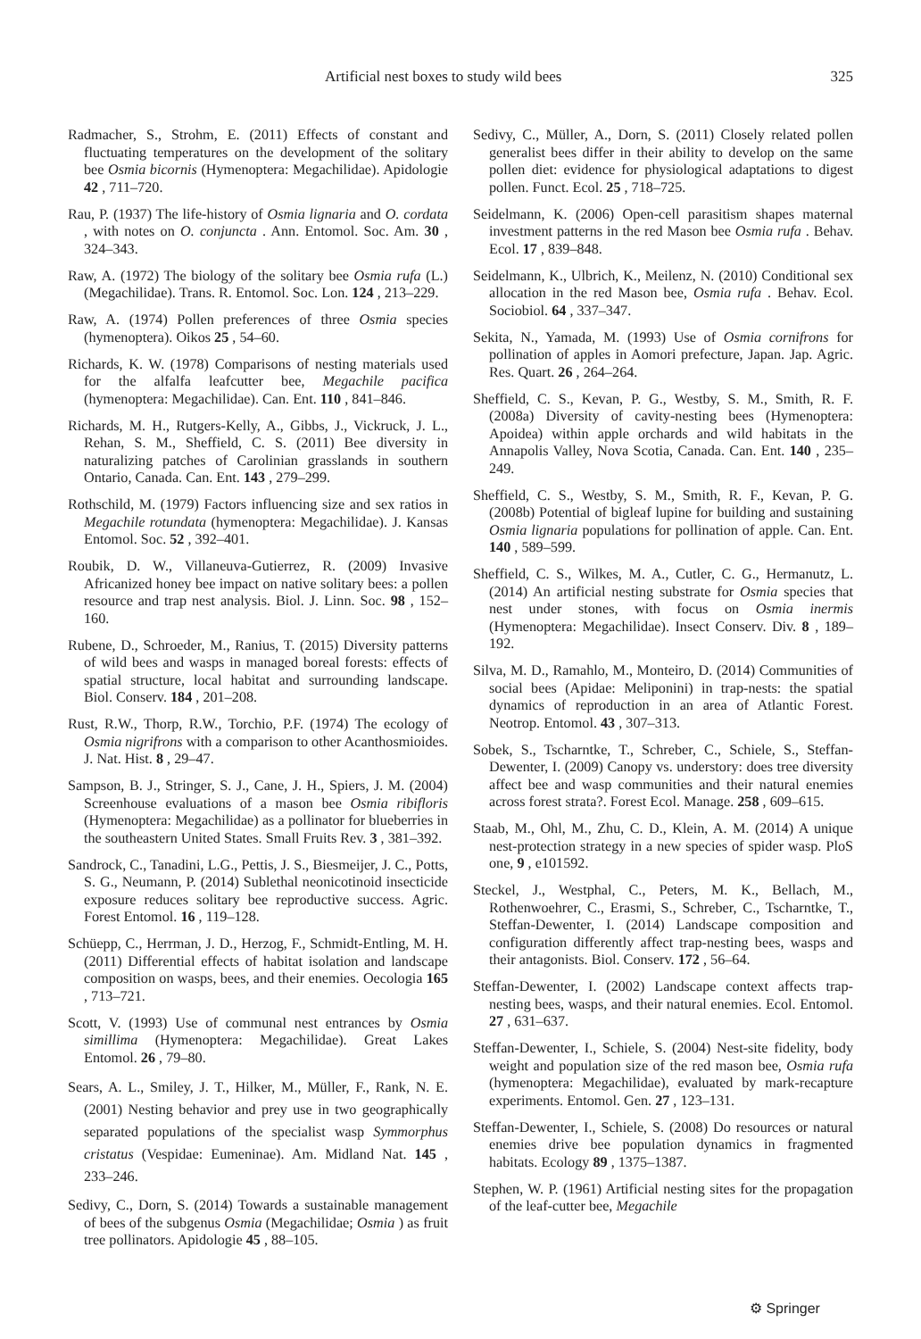Artificial nest boxes to study wild bees 325
Radmacher, S., Strohm, E. (2011) Effects of constant and fluctuating temperatures on the development of the solitary bee Osmia bicornis (Hymenoptera: Megachilidae). Apidologie 42 , 711–720.
Rau, P. (1937) The life-history of Osmia lignaria and O. cordata , with notes on O. conjuncta . Ann. Entomol. Soc. Am. 30 , 324–343.
Raw, A. (1972) The biology of the solitary bee Osmia rufa (L.)(Megachilidae). Trans. R. Entomol. Soc. Lon. 124 , 213–229.
Raw, A. (1974) Pollen preferences of three Osmia species (hymenoptera). Oikos 25 , 54–60.
Richards, K. W. (1978) Comparisons of nesting materials used for the alfalfa leafcutter bee, Megachile pacifica (hymenoptera: Megachilidae). Can. Ent. 110 , 841–846.
Richards, M. H., Rutgers-Kelly, A., Gibbs, J., Vickruck, J. L., Rehan, S. M., Sheffield, C. S. (2011) Bee diversity in naturalizing patches of Carolinian grasslands in southern Ontario, Canada. Can. Ent. 143 , 279–299.
Rothschild, M. (1979) Factors influencing size and sex ratios in Megachile rotundata (hymenoptera: Megachilidae). J. Kansas Entomol. Soc. 52 , 392–401.
Roubik, D. W., Villaneuva-Gutierrez, R. (2009) Invasive Africanized honey bee impact on native solitary bees: a pollen resource and trap nest analysis. Biol. J. Linn. Soc. 98 , 152–160.
Rubene, D., Schroeder, M., Ranius, T. (2015) Diversity patterns of wild bees and wasps in managed boreal forests: effects of spatial structure, local habitat and surrounding landscape. Biol. Conserv. 184 , 201–208.
Rust, R.W., Thorp, R.W., Torchio, P.F. (1974) The ecology of Osmia nigrifrons with a comparison to other Acanthosmioides. J. Nat. Hist. 8 , 29–47.
Sampson, B. J., Stringer, S. J., Cane, J. H., Spiers, J. M. (2004) Screenhouse evaluations of a mason bee Osmia ribifloris (Hymenoptera: Megachilidae) as a pollinator for blueberries in the southeastern United States. Small Fruits Rev. 3 , 381–392.
Sandrock, C., Tanadini, L.G., Pettis, J. S., Biesmeijer, J. C., Potts, S. G., Neumann, P. (2014) Sublethal neonicotinoid insecticide exposure reduces solitary bee reproductive success. Agric. Forest Entomol. 16 , 119–128.
Schüepp, C., Herrman, J. D., Herzog, F., Schmidt-Entling, M. H. (2011) Differential effects of habitat isolation and landscape composition on wasps, bees, and their enemies. Oecologia 165 , 713–721.
Scott, V. (1993) Use of communal nest entrances by Osmia simillima (Hymenoptera: Megachilidae). Great Lakes Entomol. 26 , 79–80.
Sears, A. L., Smiley, J. T., Hilker, M., Müller, F., Rank, N. E. (2001) Nesting behavior and prey use in two geographically separated populations of the specialist wasp Symmorphus cristatus (Vespidae: Eumeninae). Am. Midland Nat. 145 , 233–246.
Sedivy, C., Dorn, S. (2014) Towards a sustainable management of bees of the subgenus Osmia (Megachilidae; Osmia ) as fruit tree pollinators. Apidologie 45 , 88–105.
Sedivy, C., Müller, A., Dorn, S. (2011) Closely related pollen generalist bees differ in their ability to develop on the same pollen diet: evidence for physiological adaptations to digest pollen. Funct. Ecol. 25 , 718–725.
Seidelmann, K. (2006) Open-cell parasitism shapes maternal investment patterns in the red Mason bee Osmia rufa . Behav. Ecol. 17 , 839–848.
Seidelmann, K., Ulbrich, K., Meilenz, N. (2010) Conditional sex allocation in the red Mason bee, Osmia rufa . Behav. Ecol. Sociobiol. 64 , 337–347.
Sekita, N., Yamada, M. (1993) Use of Osmia cornifrons for pollination of apples in Aomori prefecture, Japan. Jap. Agric. Res. Quart. 26 , 264–264.
Sheffield, C. S., Kevan, P. G., Westby, S. M., Smith, R. F. (2008a) Diversity of cavity-nesting bees (Hymenoptera: Apoidea) within apple orchards and wild habitats in the Annapolis Valley, Nova Scotia, Canada. Can. Ent. 140 , 235–249.
Sheffield, C. S., Westby, S. M., Smith, R. F., Kevan, P. G. (2008b) Potential of bigleaf lupine for building and sustaining Osmia lignaria populations for pollination of apple. Can. Ent. 140 , 589–599.
Sheffield, C. S., Wilkes, M. A., Cutler, C. G., Hermanutz, L. (2014) An artificial nesting substrate for Osmia species that nest under stones, with focus on Osmia inermis (Hymenoptera: Megachilidae). Insect Conserv. Div. 8 , 189–192.
Silva, M. D., Ramahlo, M., Monteiro, D. (2014) Communities of social bees (Apidae: Meliponini) in trap-nests: the spatial dynamics of reproduction in an area of Atlantic Forest. Neotrop. Entomol. 43 , 307–313.
Sobek, S., Tscharntke, T., Schreber, C., Schiele, S., Steffan-Dewenter, I. (2009) Canopy vs. understory: does tree diversity affect bee and wasp communities and their natural enemies across forest strata?. Forest Ecol. Manage. 258 , 609–615.
Staab, M., Ohl, M., Zhu, C. D., Klein, A. M. (2014) A unique nest-protection strategy in a new species of spider wasp. PloS one, 9 , e101592.
Steckel, J., Westphal, C., Peters, M. K., Bellach, M., Rothenwoehrer, C., Erasmi, S., Schreber, C., Tscharntke, T., Steffan-Dewenter, I. (2014) Landscape composition and configuration differently affect trap-nesting bees, wasps and their antagonists. Biol. Conserv. 172 , 56–64.
Steffan-Dewenter, I. (2002) Landscape context affects trap-nesting bees, wasps, and their natural enemies. Ecol. Entomol. 27 , 631–637.
Steffan-Dewenter, I., Schiele, S. (2004) Nest-site fidelity, body weight and population size of the red mason bee, Osmia rufa (hymenoptera: Megachilidae), evaluated by mark-recapture experiments. Entomol. Gen. 27 , 123–131.
Steffan-Dewenter, I., Schiele, S. (2008) Do resources or natural enemies drive bee population dynamics in fragmented habitats. Ecology 89 , 1375–1387.
Stephen, W. P. (1961) Artificial nesting sites for the propagation of the leaf-cutter bee, Megachile
⚙ Springer